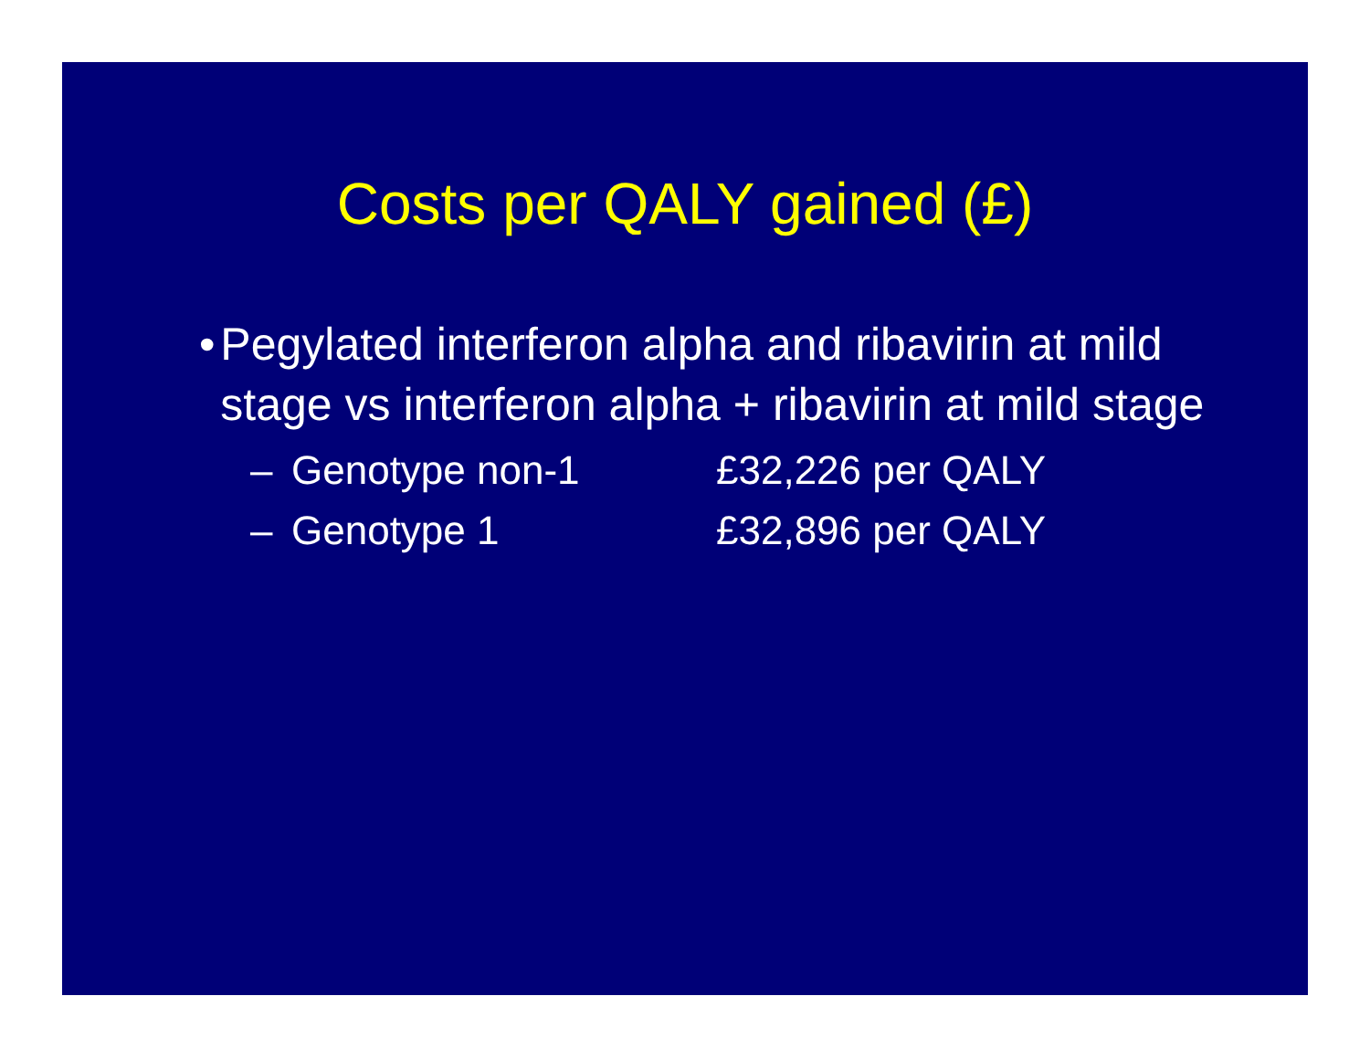Costs per QALY gained (£)
• Pegylated interferon alpha and ribavirin at mild stage vs interferon alpha + ribavirin at mild stage
– Genotype non-1 £32,226 per QALY
– Genotype 1 £32,896 per QALY